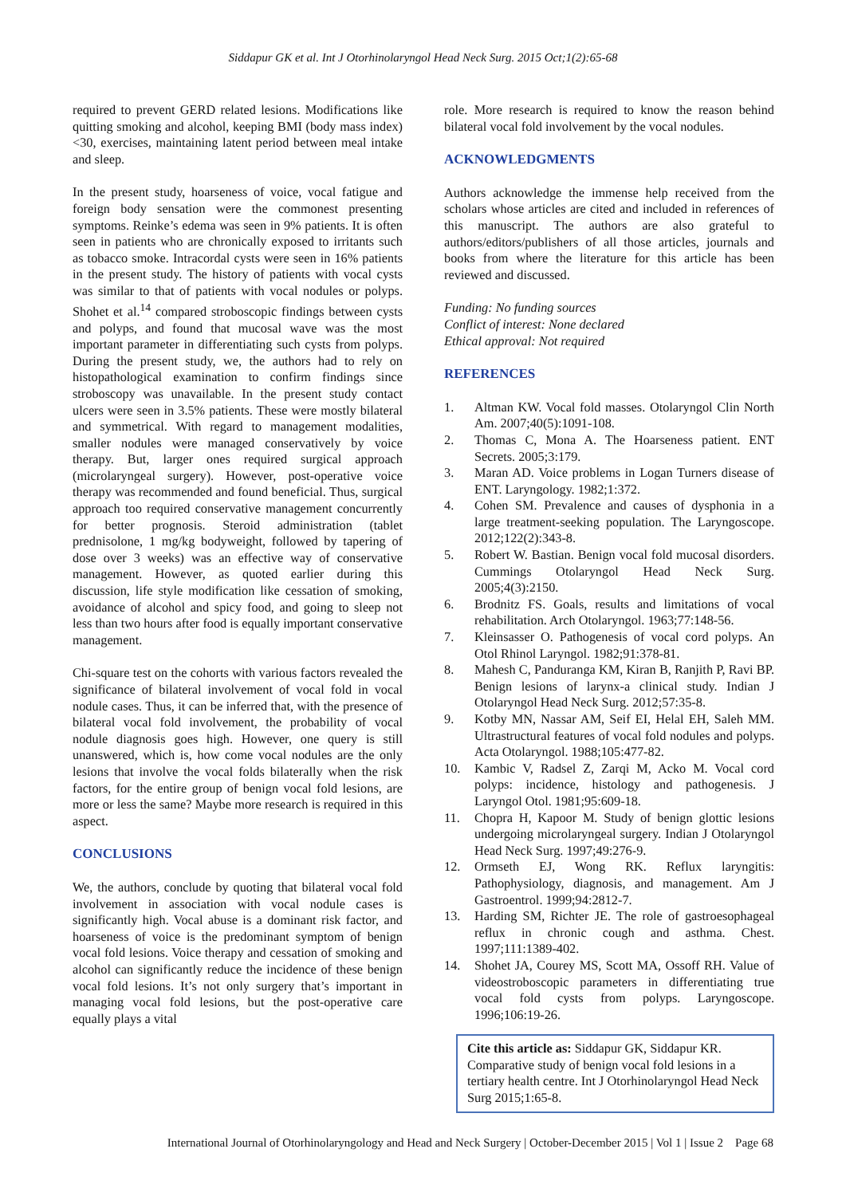Siddapur GK et al. Int J Otorhinolaryngol Head Neck Surg. 2015 Oct;1(2):65-68
required to prevent GERD related lesions. Modifications like quitting smoking and alcohol, keeping BMI (body mass index) <30, exercises, maintaining latent period between meal intake and sleep.
In the present study, hoarseness of voice, vocal fatigue and foreign body sensation were the commonest presenting symptoms. Reinke’s edema was seen in 9% patients. It is often seen in patients who are chronically exposed to irritants such as tobacco smoke. Intracordal cysts were seen in 16% patients in the present study. The history of patients with vocal cysts was similar to that of patients with vocal nodules or polyps. Shohet et al.<sup>14</sup> compared stroboscopic findings between cysts and polyps, and found that mucosal wave was the most important parameter in differentiating such cysts from polyps. During the present study, we, the authors had to rely on histopathological examination to confirm findings since stroboscopy was unavailable. In the present study contact ulcers were seen in 3.5% patients. These were mostly bilateral and symmetrical. With regard to management modalities, smaller nodules were managed conservatively by voice therapy. But, larger ones required surgical approach (microlaryngeal surgery). However, post-operative voice therapy was recommended and found beneficial. Thus, surgical approach too required conservative management concurrently for better prognosis. Steroid administration (tablet prednisolone, 1 mg/kg bodyweight, followed by tapering of dose over 3 weeks) was an effective way of conservative management. However, as quoted earlier during this discussion, life style modification like cessation of smoking, avoidance of alcohol and spicy food, and going to sleep not less than two hours after food is equally important conservative management.
Chi-square test on the cohorts with various factors revealed the significance of bilateral involvement of vocal fold in vocal nodule cases. Thus, it can be inferred that, with the presence of bilateral vocal fold involvement, the probability of vocal nodule diagnosis goes high. However, one query is still unanswered, which is, how come vocal nodules are the only lesions that involve the vocal folds bilaterally when the risk factors, for the entire group of benign vocal fold lesions, are more or less the same? Maybe more research is required in this aspect.
CONCLUSIONS
We, the authors, conclude by quoting that bilateral vocal fold involvement in association with vocal nodule cases is significantly high. Vocal abuse is a dominant risk factor, and hoarseness of voice is the predominant symptom of benign vocal fold lesions. Voice therapy and cessation of smoking and alcohol can significantly reduce the incidence of these benign vocal fold lesions. It’s not only surgery that’s important in managing vocal fold lesions, but the post-operative care equally plays a vital
role. More research is required to know the reason behind bilateral vocal fold involvement by the vocal nodules.
ACKNOWLEDGMENTS
Authors acknowledge the immense help received from the scholars whose articles are cited and included in references of this manuscript. The authors are also grateful to authors/editors/publishers of all those articles, journals and books from where the literature for this article has been reviewed and discussed.
Funding: No funding sources
Conflict of interest: None declared
Ethical approval: Not required
REFERENCES
1. Altman KW. Vocal fold masses. Otolaryngol Clin North Am. 2007;40(5):1091-108.
2. Thomas C, Mona A. The Hoarseness patient. ENT Secrets. 2005;3:179.
3. Maran AD. Voice problems in Logan Turners disease of ENT. Laryngology. 1982;1:372.
4. Cohen SM. Prevalence and causes of dysphonia in a large treatment-seeking population. The Laryngoscope. 2012;122(2):343-8.
5. Robert W. Bastian. Benign vocal fold mucosal disorders. Cummings Otolaryngol Head Neck Surg. 2005;4(3):2150.
6. Brodnitz FS. Goals, results and limitations of vocal rehabilitation. Arch Otolaryngol. 1963;77:148-56.
7. Kleinsasser O. Pathogenesis of vocal cord polyps. An Otol Rhinol Laryngol. 1982;91:378-81.
8. Mahesh C, Panduranga KM, Kiran B, Ranjith P, Ravi BP. Benign lesions of larynx-a clinical study. Indian J Otolaryngol Head Neck Surg. 2012;57:35-8.
9. Kotby MN, Nassar AM, Seif EI, Helal EH, Saleh MM. Ultrastructural features of vocal fold nodules and polyps. Acta Otolaryngol. 1988;105:477-82.
10. Kambic V, Radsel Z, Zarqi M, Acko M. Vocal cord polyps: incidence, histology and pathogenesis. J Laryngol Otol. 1981;95:609-18.
11. Chopra H, Kapoor M. Study of benign glottic lesions undergoing microlaryngeal surgery. Indian J Otolaryngol Head Neck Surg. 1997;49:276-9.
12. Ormseth EJ, Wong RK. Reflux laryngitis: Pathophysiology, diagnosis, and management. Am J Gastroentrol. 1999;94:2812-7.
13. Harding SM, Richter JE. The role of gastroesophageal reflux in chronic cough and asthma. Chest. 1997;111:1389-402.
14. Shohet JA, Courey MS, Scott MA, Ossoff RH. Value of videostroboscopic parameters in differentiating true vocal fold cysts from polyps. Laryngoscope. 1996;106:19-26.
Cite this article as: Siddapur GK, Siddapur KR. Comparative study of benign vocal fold lesions in a tertiary health centre. Int J Otorhinolaryngol Head Neck Surg 2015;1:65-8.
International Journal of Otorhinolaryngology and Head and Neck Surgery | October-December 2015 | Vol 1 | Issue 2 Page 68